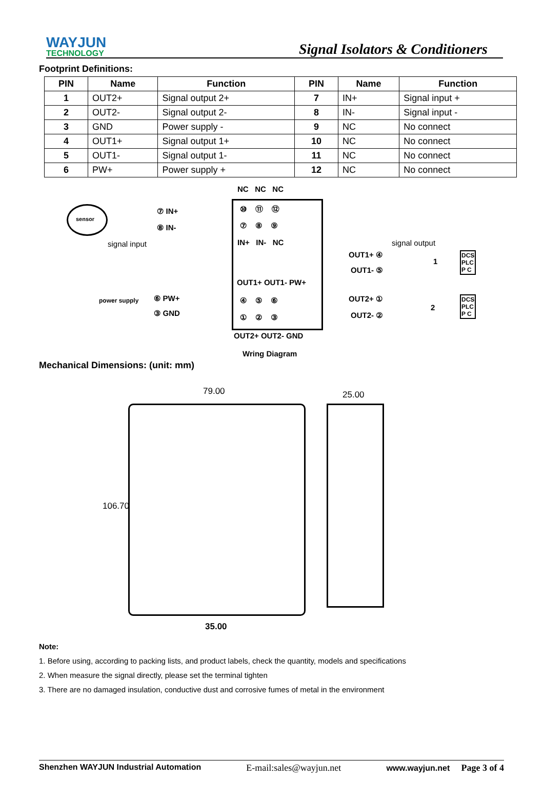WAYJUN
TECHNOLOGY
Signal Isolators & Conditioners
Footprint Definitions:
| PIN | Name | Function | PIN | Name | Function |
| --- | --- | --- | --- | --- | --- |
| 1 | OUT2+ | Signal output 2+ | 7 | IN+ | Signal input + |
| 2 | OUT2- | Signal output 2- | 8 | IN- | Signal input - |
| 3 | GND | Power supply - | 9 | NC | No connect |
| 4 | OUT1+ | Signal output 1+ | 10 | NC | No connect |
| 5 | OUT1- | Signal output 1- | 11 | NC | No connect |
| 6 | PW+ | Power supply + | 12 | NC | No connect |
NC NC NC
⑩ ⑪ ⑫
⑦ ⑧ ⑨
IN+ IN- NC
sensor
⑦ IN+
⑧ IN-
signal input signal output
OUT1+ ④
1
DCS
PLC
P C OUT1- ⑤
OUT1+ OUT1- PW+
power supply ⑥ PW+
③ GND
④ ⑤ ⑥
① ② ③
OUT2+ ①
2
DCS
PLC
P C OUT2- ②
OUT2+ OUT2- GND
Wring Diagram
Mechanical Dimensions: (unit: mm)
79.00 25.00
106.70
35.00
Note:
1. Before using, according to packing lists, and product labels, check the quantity, models and specifications
2. When measure the signal directly, please set the terminal tighten
3. There are no damaged insulation, conductive dust and corrosive fumes of metal in the environment
Shenzhen WAYJUN Industrial Automation E-mail:sales@wayjun.net www.wayjun.net Page 3 of 4